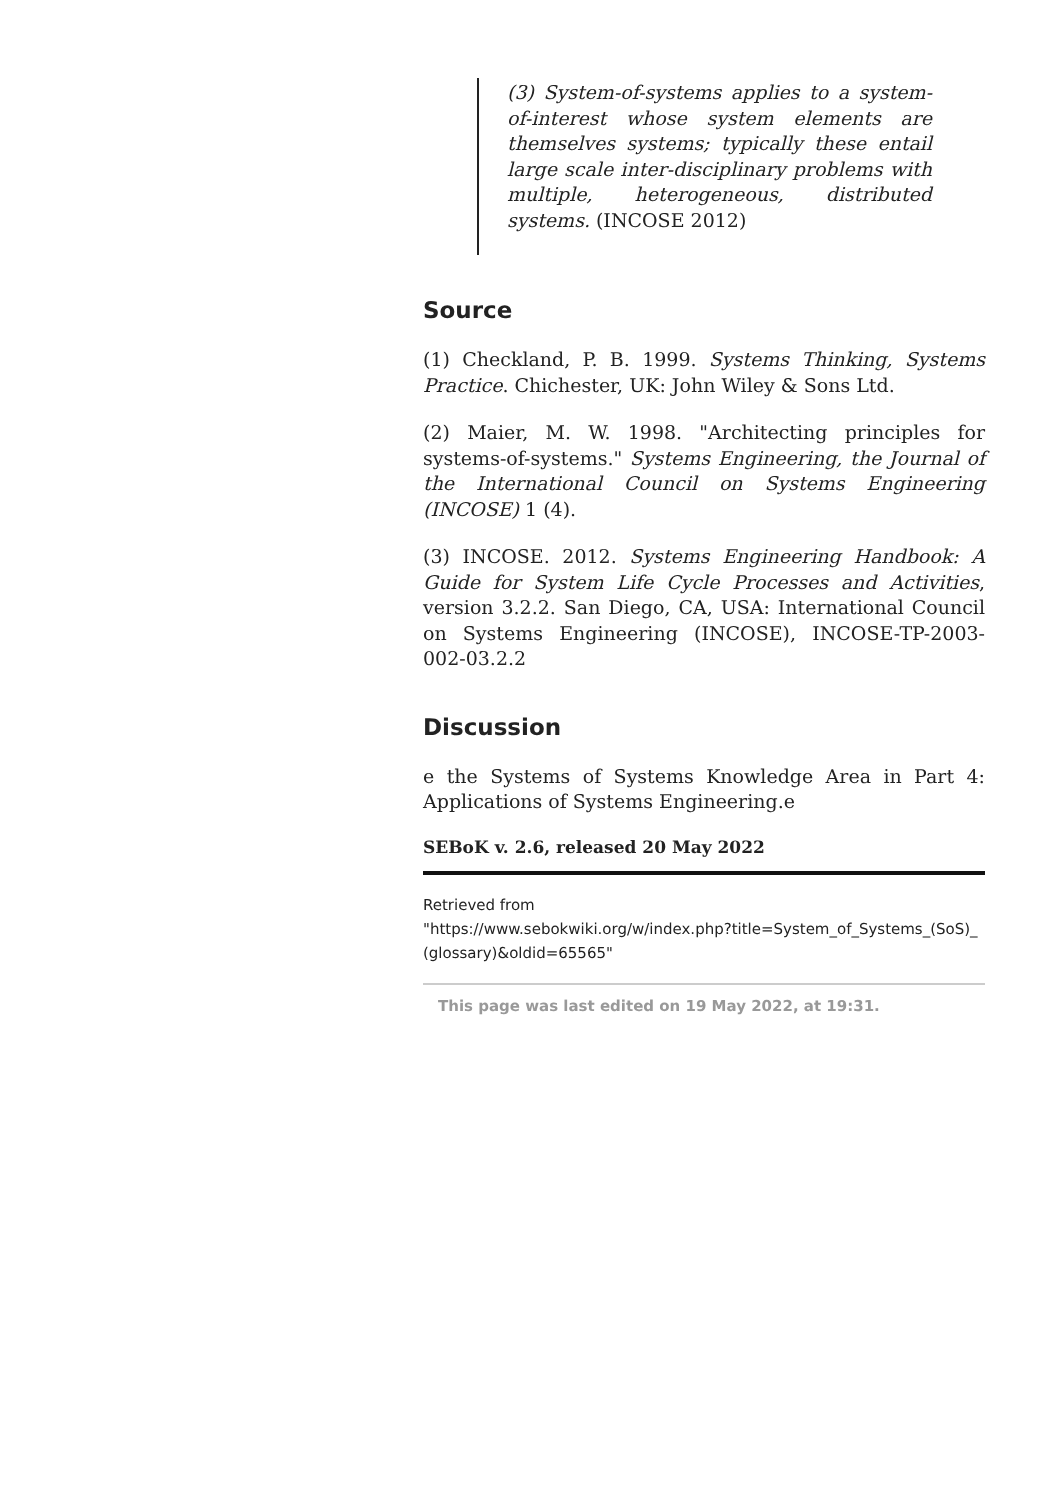(3) System-of-systems applies to a system-of-interest whose system elements are themselves systems; typically these entail large scale inter-disciplinary problems with multiple, heterogeneous, distributed systems. (INCOSE 2012)
Source
(1) Checkland, P. B. 1999. Systems Thinking, Systems Practice. Chichester, UK: John Wiley & Sons Ltd.
(2) Maier, M. W. 1998. "Architecting principles for systems-of-systems." Systems Engineering, the Journal of the International Council on Systems Engineering (INCOSE) 1 (4).
(3) INCOSE. 2012. Systems Engineering Handbook: A Guide for System Life Cycle Processes and Activities, version 3.2.2. San Diego, CA, USA: International Council on Systems Engineering (INCOSE), INCOSE-TP-2003-002-03.2.2
Discussion
e the Systems of Systems Knowledge Area in Part 4: Applications of Systems Engineering.e
SEBoK v. 2.6, released 20 May 2022
Retrieved from
"https://www.sebokwiki.org/w/index.php?title=System_of_Systems_(SoS)_(glossary)&oldid=65565"
This page was last edited on 19 May 2022, at 19:31.